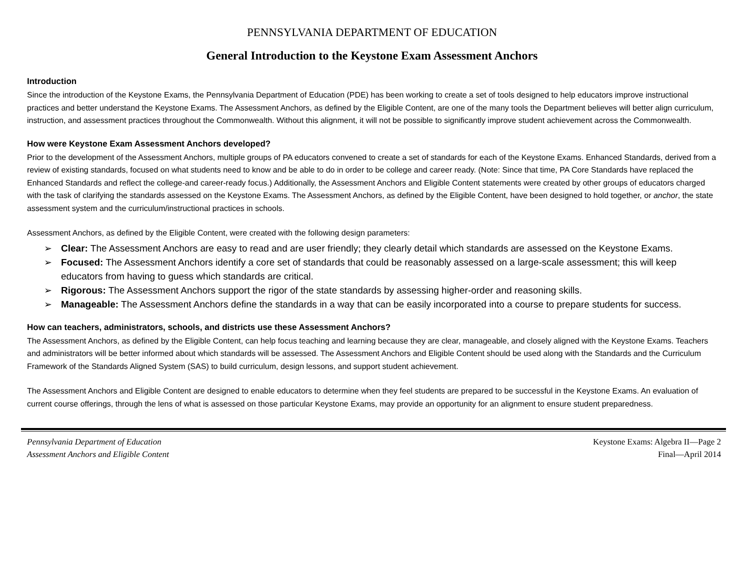PENNSYLVANIA DEPARTMENT OF EDUCATION
General Introduction to the Keystone Exam Assessment Anchors
Introduction
Since the introduction of the Keystone Exams, the Pennsylvania Department of Education (PDE) has been working to create a set of tools designed to help educators improve instructional practices and better understand the Keystone Exams. The Assessment Anchors, as defined by the Eligible Content, are one of the many tools the Department believes will better align curriculum, instruction, and assessment practices throughout the Commonwealth. Without this alignment, it will not be possible to significantly improve student achievement across the Commonwealth.
How were Keystone Exam Assessment Anchors developed?
Prior to the development of the Assessment Anchors, multiple groups of PA educators convened to create a set of standards for each of the Keystone Exams. Enhanced Standards, derived from a review of existing standards, focused on what students need to know and be able to do in order to be college and career ready. (Note: Since that time, PA Core Standards have replaced the Enhanced Standards and reflect the college-and career-ready focus.) Additionally, the Assessment Anchors and Eligible Content statements were created by other groups of educators charged with the task of clarifying the standards assessed on the Keystone Exams. The Assessment Anchors, as defined by the Eligible Content, have been designed to hold together, or anchor, the state assessment system and the curriculum/instructional practices in schools.
Assessment Anchors, as defined by the Eligible Content, were created with the following design parameters:
➢ Clear: The Assessment Anchors are easy to read and are user friendly; they clearly detail which standards are assessed on the Keystone Exams.
➢ Focused: The Assessment Anchors identify a core set of standards that could be reasonably assessed on a large-scale assessment; this will keep educators from having to guess which standards are critical.
➢ Rigorous: The Assessment Anchors support the rigor of the state standards by assessing higher-order and reasoning skills.
➢ Manageable: The Assessment Anchors define the standards in a way that can be easily incorporated into a course to prepare students for success.
How can teachers, administrators, schools, and districts use these Assessment Anchors?
The Assessment Anchors, as defined by the Eligible Content, can help focus teaching and learning because they are clear, manageable, and closely aligned with the Keystone Exams. Teachers and administrators will be better informed about which standards will be assessed. The Assessment Anchors and Eligible Content should be used along with the Standards and the Curriculum Framework of the Standards Aligned System (SAS) to build curriculum, design lessons, and support student achievement.
The Assessment Anchors and Eligible Content are designed to enable educators to determine when they feel students are prepared to be successful in the Keystone Exams. An evaluation of current course offerings, through the lens of what is assessed on those particular Keystone Exams, may provide an opportunity for an alignment to ensure student preparedness.
Pennsylvania Department of Education
Assessment Anchors and Eligible Content
Keystone Exams: Algebra II—Page 2
Final—April 2014